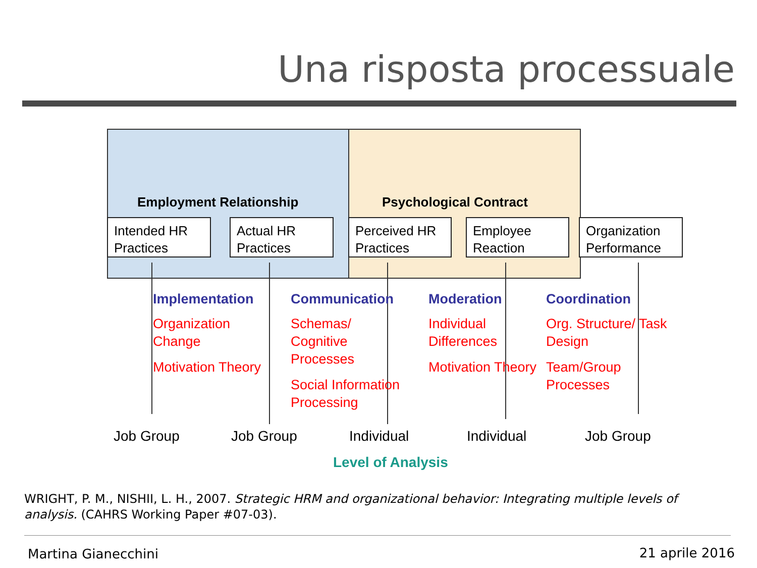Una risposta processuale
Employment Relationship Psychological Contract
Intended HR Practices
Actual HR Practices
Perceived HR Practices
Employee Reaction
Organization Performance
Implementation
Organization Change
Motivation Theory
Communication
Schemas/ Cognitive Processes
Social Information Processing
Moderation
Individual Differences
Motivation Theory
Coordination
Org. Structure/ Task Design
Team/Group Processes
Job Group Job Group Individual Individual Job Group
Level of Analysis
WRIGHT, P. M., NISHII, L. H., 2007. Strategic HRM and organizational behavior: Integrating multiple levels of analysis. (CAHRS Working Paper #07-03).
Martina Gianecchini 21 aprile 2016